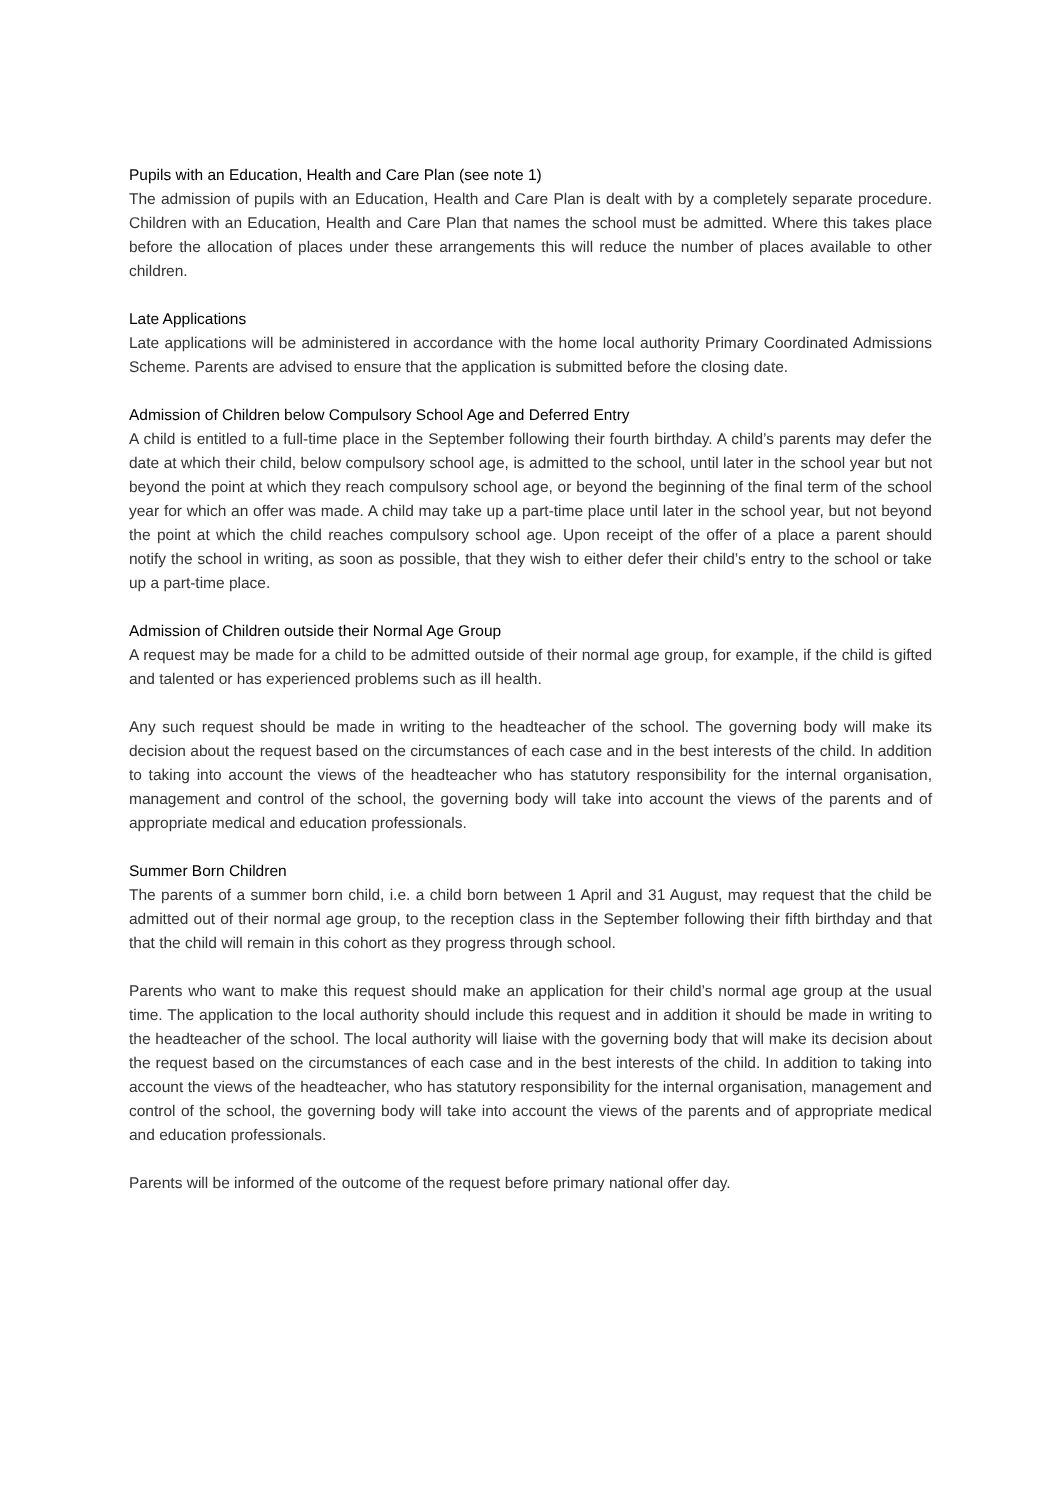Pupils with an Education, Health and Care Plan (see note 1)
The admission of pupils with an Education, Health and Care Plan is dealt with by a completely separate procedure. Children with an Education, Health and Care Plan that names the school must be admitted. Where this takes place before the allocation of places under these arrangements this will reduce the number of places available to other children.
Late Applications
Late applications will be administered in accordance with the home local authority Primary Coordinated Admissions Scheme. Parents are advised to ensure that the application is submitted before the closing date.
Admission of Children below Compulsory School Age and Deferred Entry
A child is entitled to a full-time place in the September following their fourth birthday. A child’s parents may defer the date at which their child, below compulsory school age, is admitted to the school, until later in the school year but not beyond the point at which they reach compulsory school age, or beyond the beginning of the final term of the school year for which an offer was made. A child may take up a part-time place until later in the school year, but not beyond the point at which the child reaches compulsory school age. Upon receipt of the offer of a place a parent should notify the school in writing, as soon as possible, that they wish to either defer their child’s entry to the school or take up a part-time place.
Admission of Children outside their Normal Age Group
A request may be made for a child to be admitted outside of their normal age group, for example, if the child is gifted and talented or has experienced problems such as ill health.
Any such request should be made in writing to the headteacher of the school. The governing body will make its decision about the request based on the circumstances of each case and in the best interests of the child. In addition to taking into account the views of the headteacher who has statutory responsibility for the internal organisation, management and control of the school, the governing body will take into account the views of the parents and of appropriate medical and education professionals.
Summer Born Children
The parents of a summer born child, i.e. a child born between 1 April and 31 August, may request that the child be admitted out of their normal age group, to the reception class in the September following their fifth birthday and that that the child will remain in this cohort as they progress through school.
Parents who want to make this request should make an application for their child’s normal age group at the usual time. The application to the local authority should include this request and in addition it should be made in writing to the headteacher of the school. The local authority will liaise with the governing body that will make its decision about the request based on the circumstances of each case and in the best interests of the child. In addition to taking into account the views of the headteacher, who has statutory responsibility for the internal organisation, management and control of the school, the governing body will take into account the views of the parents and of appropriate medical and education professionals.
Parents will be informed of the outcome of the request before primary national offer day.